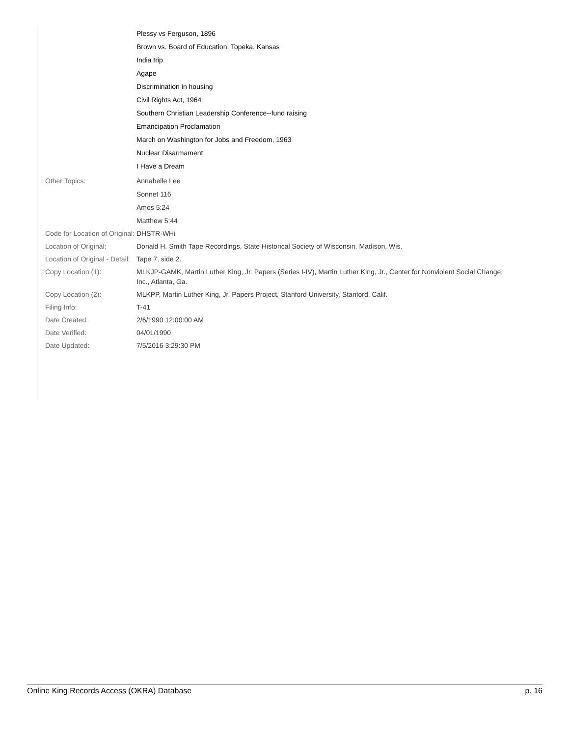| | Plessy vs Ferguson, 1896 Brown vs. Board of Education, Topeka, Kansas India trip Agape Discrimination in housing Civil Rights Act, 1964 Southern Christian Leadership Conference--fund raising Emancipation Proclamation March on Washington for Jobs and Freedom, 1963 Nuclear Disarmament I Have a Dream |
| Other Topics: | Annabelle Lee Sonnet 116 Amos 5:24 Matthew 5:44 |
| Code for Location of Original: | DHSTR-WHi |
| Location of Original: | Donald H. Smith Tape Recordings, State Historical Society of Wisconsin, Madison, Wis. |
| Location of Original - Detail: | Tape 7, side 2. |
| Copy Location (1): | MLKJP-GAMK, Martin Luther King, Jr. Papers (Series I-IV), Martin Luther King, Jr., Center for Nonviolent Social Change, Inc., Atlanta, Ga. |
| Copy Location (2): | MLKPP, Martin Luther King, Jr. Papers Project, Stanford University, Stanford, Calif. |
| Filing Info: | T-41 |
| Date Created: | 2/6/1990 12:00:00 AM |
| Date Verified: | 04/01/1990 |
| Date Updated: | 7/5/2016 3:29:30 PM |
Online King Records Access (OKRA) Database p. 16